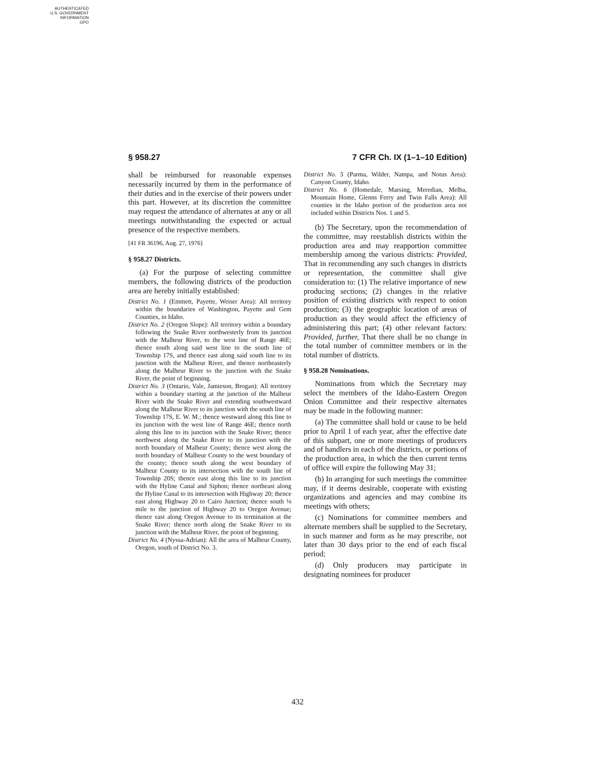AUTHENTICATED
U.S. GOVERNMENT
INFORMATION
GPO
§ 958.27 7 CFR Ch. IX (1–1–10 Edition)
shall be reimbursed for reasonable expenses necessarily incurred by them in the performance of their duties and in the exercise of their powers under this part. However, at its discretion the committee may request the attendance of alternates at any or all meetings notwithstanding the expected or actual presence of the respective members.
[41 FR 36196, Aug. 27, 1976]
§ 958.27 Districts.
(a) For the purpose of selecting committee members, the following districts of the production area are hereby initially established:
District No. 1 (Emmett, Payette, Weiser Area): All territory within the boundaries of Washington, Payette and Gem Counties, in Idaho.
District No. 2 (Oregon Slope): All territory within a boundary following the Snake River northwesterly from its junction with the Malheur River, to the west line of Range 46E; thence south along said west line to the south line of Township 17S, and thence east along said south line to its junction with the Malheur River, and thence northeasterly along the Malheur River to the junction with the Snake River, the point of beginning.
District No. 3 (Ontario, Vale, Jamieson, Brogan): All territory within a boundary starting at the junction of the Malheur River with the Snake River and extending southwestward along the Malheur River to its junction with the south line of Township 17S, E. W. M.; thence westward along this line to its junction with the west line of Range 46E; thence north along this line to its junction with the Snake River; thence northwest along the Snake River to its junction with the north boundary of Malheur County; thence west along the north boundary of Malheur County to the west boundary of the county; thence south along the west boundary of Malheur County to its intersection with the south line of Township 20S; thence east along this line to its junction with the Hyline Canal and Siphon; thence northeast along the Hyline Canal to its intersection with Highway 20; thence east along Highway 20 to Cairo Junction; thence south ⅛ mile to the junction of Highway 20 to Oregon Avenue; thence east along Oregon Avenue to its termination at the Snake River; thence north along the Snake River to its junction with the Malheur River, the point of beginning.
District No. 4 (Nyssa-Adrian): All the area of Malheur County, Oregon, south of District No. 3.
District No. 5 (Parma, Wilder, Nampa, and Notus Area): Canyon County, Idaho.
District No. 6 (Homedale, Marsing, Meredian, Melba, Mountain Home, Glenns Ferry and Twin Falls Area): All counties in the Idaho portion of the production area not included within Districts Nos. 1 and 5.
(b) The Secretary, upon the recommendation of the committee, may reestablish districts within the production area and may reapportion committee membership among the various districts: Provided, That in recommending any such changes in districts or representation, the committee shall give consideration to: (1) The relative importance of new producing sections; (2) changes in the relative position of existing districts with respect to onion production; (3) the geographic location of areas of production as they would affect the efficiency of administering this part; (4) other relevant factors: Provided, further, That there shall be no change in the total number of committee members or in the total number of districts.
§ 958.28 Nominations.
Nominations from which the Secretary may select the members of the Idaho-Eastern Oregon Onion Committee and their respective alternates may be made in the following manner:
(a) The committee shall hold or cause to be held prior to April 1 of each year, after the effective date of this subpart, one or more meetings of producers and of handlers in each of the districts, or portions of the production area, in which the then current terms of office will expire the following May 31;
(b) In arranging for such meetings the committee may, if it deems desirable, cooperate with existing organizations and agencies and may combine its meetings with others;
(c) Nominations for committee members and alternate members shall be supplied to the Secretary, in such manner and form as he may prescribe, not later than 30 days prior to the end of each fiscal period;
(d) Only producers may participate in designating nominees for producer
432